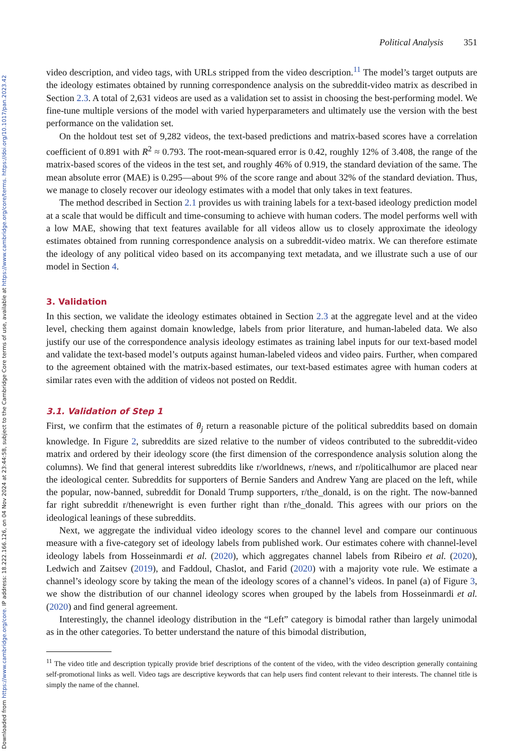Downloaded from https://www.cambridge.org/core. IP address: 18.222.166.126, on 04 Nov 2024 at 23:44:58, subject to the Cambridge Core terms of use, available at https://www.cambridge.org/core/terms. https://doi.org/10.1017/pan.2023.42
Political Analysis 351
video description, and video tags, with URLs stripped from the video description.<sup>11</sup> The model’s target outputs are the ideology estimates obtained by running correspondence analysis on the subreddit-video matrix as described in Section 2.3. A total of 2,631 videos are used as a validation set to assist in choosing the best-performing model. We fine-tune multiple versions of the model with varied hyperparameters and ultimately use the version with the best performance on the validation set.
On the holdout test set of 9,282 videos, the text-based predictions and matrix-based scores have a correlation coefficient of 0.891 with R<sup>2</sup> ≈ 0.793. The root-mean-squared error is 0.42, roughly 12% of 3.408, the range of the matrix-based scores of the videos in the test set, and roughly 46% of 0.919, the standard deviation of the same. The mean absolute error (MAE) is 0.295—about 9% of the score range and about 32% of the standard deviation. Thus, we manage to closely recover our ideology estimates with a model that only takes in text features.
The method described in Section 2.1 provides us with training labels for a text-based ideology prediction model at a scale that would be difficult and time-consuming to achieve with human coders. The model performs well with a low MAE, showing that text features available for all videos allow us to closely approximate the ideology estimates obtained from running correspondence analysis on a subreddit-video matrix. We can therefore estimate the ideology of any political video based on its accompanying text metadata, and we illustrate such a use of our model in Section 4.
3. Validation
In this section, we validate the ideology estimates obtained in Section 2.3 at the aggregate level and at the video level, checking them against domain knowledge, labels from prior literature, and human-labeled data. We also justify our use of the correspondence analysis ideology estimates as training label inputs for our text-based model and validate the text-based model’s outputs against human-labeled videos and video pairs. Further, when compared to the agreement obtained with the matrix-based estimates, our text-based estimates agree with human coders at similar rates even with the addition of videos not posted on Reddit.
3.1. Validation of Step 1
First, we confirm that the estimates of θ<sub>j</sub> return a reasonable picture of the political subreddits based on domain knowledge. In Figure 2, subreddits are sized relative to the number of videos contributed to the subreddit-video matrix and ordered by their ideology score (the first dimension of the correspondence analysis solution along the columns). We find that general interest subreddits like r/worldnews, r/news, and r/politicalhumor are placed near the ideological center. Subreddits for supporters of Bernie Sanders and Andrew Yang are placed on the left, while the popular, now-banned, subreddit for Donald Trump supporters, r/the_donald, is on the right. The now-banned far right subreddit r/thenewright is even further right than r/the_donald. This agrees with our priors on the ideological leanings of these subreddits.
Next, we aggregate the individual video ideology scores to the channel level and compare our continuous measure with a five-category set of ideology labels from published work. Our estimates cohere with channel-level ideology labels from Hosseinmardi et al. (2020), which aggregates channel labels from Ribeiro et al. (2020), Ledwich and Zaitsev (2019), and Faddoul, Chaslot, and Farid (2020) with a majority vote rule. We estimate a channel’s ideology score by taking the mean of the ideology scores of a channel’s videos. In panel (a) of Figure 3, we show the distribution of our channel ideology scores when grouped by the labels from Hosseinmardi et al. (2020) and find general agreement.
Interestingly, the channel ideology distribution in the “Left” category is bimodal rather than largely unimodal as in the other categories. To better understand the nature of this bimodal distribution,
<sup>11</sup> The video title and description typically provide brief descriptions of the content of the video, with the video description generally containing self-promotional links as well. Video tags are descriptive keywords that can help users find content relevant to their interests. The channel title is simply the name of the channel.